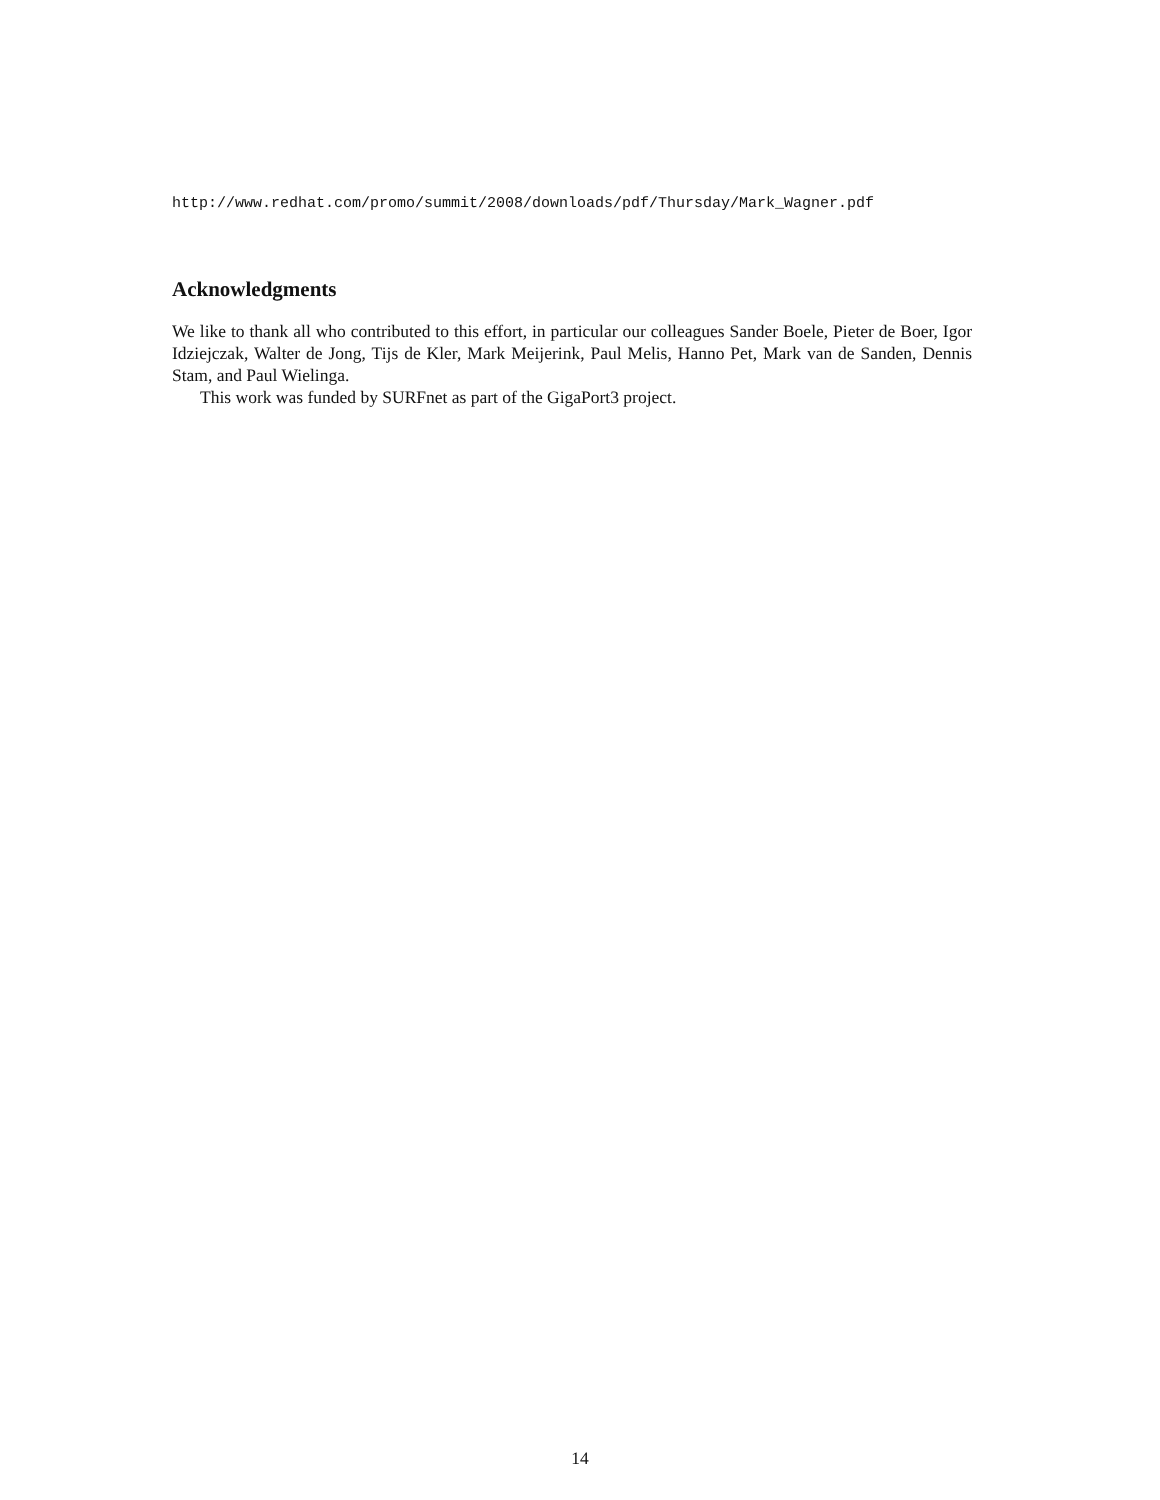http://www.redhat.com/promo/summit/2008/downloads/pdf/Thursday/Mark_Wagner.pdf
Acknowledgments
We like to thank all who contributed to this effort, in particular our colleagues Sander Boele, Pieter de Boer, Igor Idziejczak, Walter de Jong, Tijs de Kler, Mark Meijerink, Paul Melis, Hanno Pet, Mark van de Sanden, Dennis Stam, and Paul Wielinga.
This work was funded by SURFnet as part of the GigaPort3 project.
14